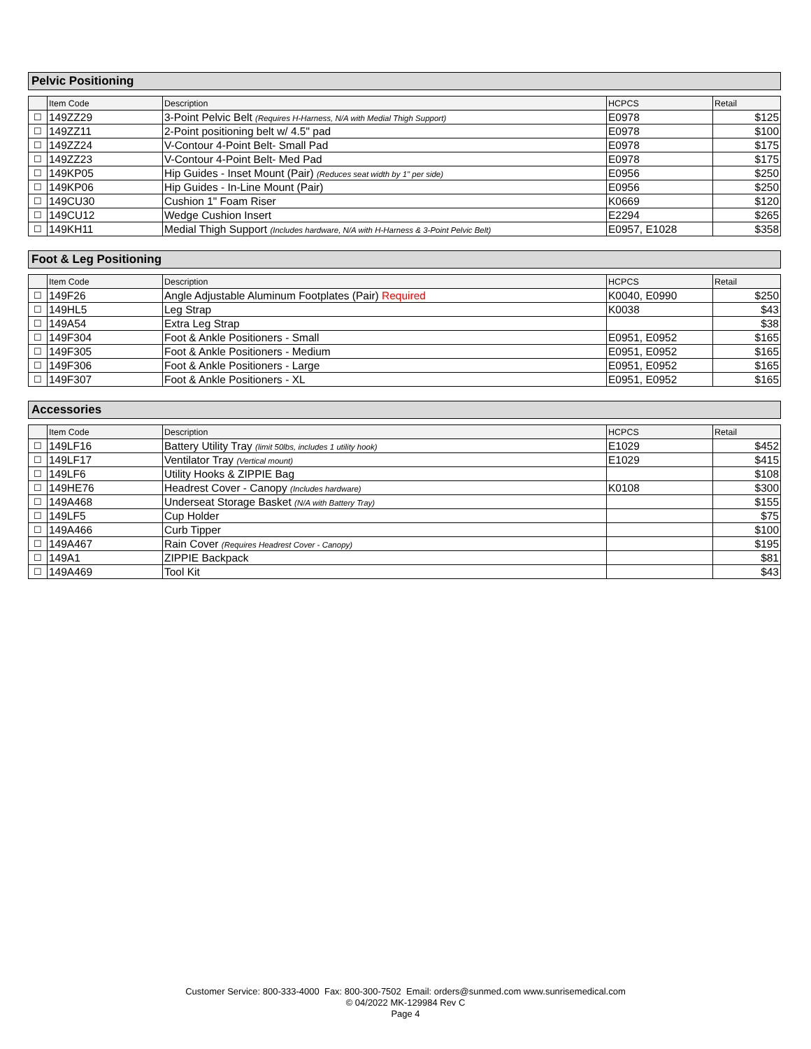Pelvic Positioning
| | Item Code | Description | HCPCS | Retail |
| --- | --- | --- | --- | --- |
| ☐ | 149ZZ29 | 3-Point Pelvic Belt (Requires H-Harness, N/A with Medial Thigh Support) | E0978 | $125 |
| ☐ | 149ZZ11 | 2-Point positioning belt w/ 4.5" pad | E0978 | $100 |
| ☐ | 149ZZ24 | V-Contour 4-Point Belt- Small Pad | E0978 | $175 |
| ☐ | 149ZZ23 | V-Contour 4-Point Belt- Med Pad | E0978 | $175 |
| ☐ | 149KP05 | Hip Guides - Inset Mount (Pair) (Reduces seat width by 1" per side) | E0956 | $250 |
| ☐ | 149KP06 | Hip Guides - In-Line Mount (Pair) | E0956 | $250 |
| ☐ | 149CU30 | Cushion 1" Foam Riser | K0669 | $120 |
| ☐ | 149CU12 | Wedge Cushion Insert | E2294 | $265 |
| ☐ | 149KH11 | Medial Thigh Support (Includes hardware, N/A with H-Harness & 3-Point Pelvic Belt) | E0957, E1028 | $358 |
Foot & Leg Positioning
| | Item Code | Description | HCPCS | Retail |
| --- | --- | --- | --- | --- |
| ☐ | 149F26 | Angle Adjustable Aluminum Footplates (Pair) Required | K0040, E0990 | $250 |
| ☐ | 149HL5 | Leg Strap | K0038 | $43 |
| ☐ | 149A54 | Extra Leg Strap | | $38 |
| ☐ | 149F304 | Foot & Ankle Positioners - Small | E0951, E0952 | $165 |
| ☐ | 149F305 | Foot & Ankle Positioners - Medium | E0951, E0952 | $165 |
| ☐ | 149F306 | Foot & Ankle Positioners - Large | E0951, E0952 | $165 |
| ☐ | 149F307 | Foot & Ankle Positioners - XL | E0951, E0952 | $165 |
Accessories
| | Item Code | Description | HCPCS | Retail |
| --- | --- | --- | --- | --- |
| ☐ | 149LF16 | Battery Utility Tray (limit 50lbs, includes 1 utility hook) | E1029 | $452 |
| ☐ | 149LF17 | Ventilator Tray (Vertical mount) | E1029 | $415 |
| ☐ | 149LF6 | Utility Hooks & ZIPPIE Bag | | $108 |
| ☐ | 149HE76 | Headrest Cover - Canopy (Includes hardware) | K0108 | $300 |
| ☐ | 149A468 | Underseat Storage Basket (N/A with Battery Tray) | | $155 |
| ☐ | 149LF5 | Cup Holder | | $75 |
| ☐ | 149A466 | Curb Tipper | | $100 |
| ☐ | 149A467 | Rain Cover (Requires Headrest Cover - Canopy) | | $195 |
| ☐ | 149A1 | ZIPPIE Backpack | | $81 |
| ☐ | 149A469 | Tool Kit | | $43 |
Customer Service: 800-333-4000 Fax: 800-300-7502 Email: orders@sunmed.com www.sunrisemedical.com
© 04/2022 MK-129984 Rev C
Page 4